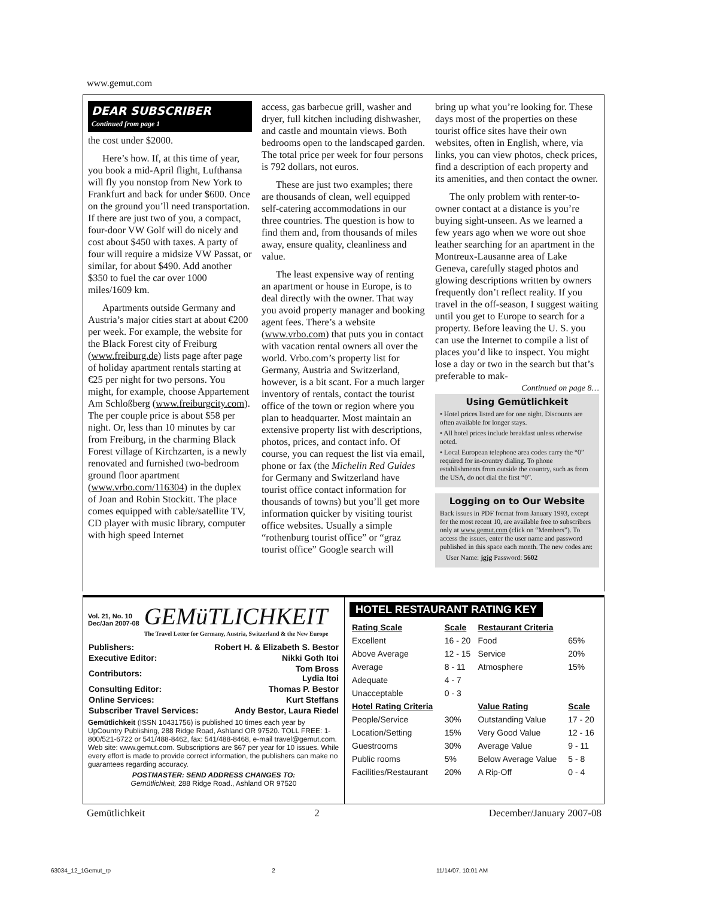www.gemut.com
DEAR SUBSCRIBER
Continued from page 1
the cost under $2000.
Here’s how. If, at this time of year, you book a mid-April flight, Lufthansa will fly you nonstop from New York to Frankfurt and back for under $600. Once on the ground you’ll need transportation. If there are just two of you, a compact, four-door VW Golf will do nicely and cost about $450 with taxes. A party of four will require a midsize VW Passat, or similar, for about $490. Add another $350 to fuel the car over 1000 miles/1609 km.
Apartments outside Germany and Austria’s major cities start at about €200 per week. For example, the website for the Black Forest city of Freiburg (www.freiburg.de) lists page after page of holiday apartment rentals starting at €25 per night for two persons. You might, for example, choose Appartement Am Schloßberg (www.freiburgcity.com). The per couple price is about $58 per night. Or, less than 10 minutes by car from Freiburg, in the charming Black Forest village of Kirchzarten, is a newly renovated and furnished two-bedroom ground floor apartment (www.vrbo.com/116304) in the duplex of Joan and Robin Stockitt. The place comes equipped with cable/satellite TV, CD player with music library, computer with high speed Internet
access, gas barbecue grill, washer and dryer, full kitchen including dishwasher, and castle and mountain views. Both bedrooms open to the landscaped garden. The total price per week for four persons is 792 dollars, not euros.
These are just two examples; there are thousands of clean, well equipped self-catering accommodations in our three countries. The question is how to find them and, from thousands of miles away, ensure quality, cleanliness and value.
The least expensive way of renting an apartment or house in Europe, is to deal directly with the owner. That way you avoid property manager and booking agent fees. There’s a website (www.vrbo.com) that puts you in contact with vacation rental owners all over the world. Vrbo.com’s property list for Germany, Austria and Switzerland, however, is a bit scant. For a much larger inventory of rentals, contact the tourist office of the town or region where you plan to headquarter. Most maintain an extensive property list with descriptions, photos, prices, and contact info. Of course, you can request the list via email, phone or fax (the Michelin Red Guides for Germany and Switzerland have tourist office contact information for thousands of towns) but you’ll get more information quicker by visiting tourist office websites. Usually a simple “rothenburg tourist office” or “graz tourist office” Google search will
bring up what you’re looking for. These days most of the properties on these tourist office sites have their own websites, often in English, where, via links, you can view photos, check prices, find a description of each property and its amenities, and then contact the owner.
The only problem with renter-to-owner contact at a distance is you’re buying sight-unseen. As we learned a few years ago when we wore out shoe leather searching for an apartment in the Montreux-Lausanne area of Lake Geneva, carefully staged photos and glowing descriptions written by owners frequently don’t reflect reality. If you travel in the off-season, I suggest waiting until you get to Europe to search for a property. Before leaving the U. S. you can use the Internet to compile a list of places you’d like to inspect. You might lose a day or two in the search but that’s preferable to mak-
Continued on page 8…
Using Gemütlichkeit
• Hotel prices listed are for one night. Discounts are often available for longer stays.
• All hotel prices include breakfast unless otherwise noted.
• Local European telephone area codes carry the “0” required for in-country dialing. To phone establishments from outside the country, such as from the USA, do not dial the first “0”.
Logging on to Our Website
Back issues in PDF format from January 1993, except for the most recent 10, are available free to subscribers only at www.gemut.com (click on “Members”). To access the issues, enter the user name and password published in this space each month. The new codes are:
User Name: jgjg Password: 5602
Vol. 21, No. 10
Dec/Jan 2007-08
GEMüTLICHKEIT
The Travel Letter for Germany, Austria, Switzerland & the New Europe
| Publishers: | Robert H. & Elizabeth S. Bestor |
| Executive Editor: | Nikki Goth Itoi |
| Contributors: | Tom Bross Lydia Itoi |
| Consulting Editor: | Thomas P. Bestor |
| Online Services: | Kurt Steffans |
| Subscriber Travel Services: | Andy Bestor, Laura Riedel |
Gemütlichkeit (ISSN 10431756) is published 10 times each year by UpCountry Publishing, 288 Ridge Road, Ashland OR 97520. TOLL FREE: 1-800/521-6722 or 541/488-8462, fax: 541/488-8468, e-mail travel@gemut.com. Web site: www.gemut.com. Subscriptions are $67 per year for 10 issues. While every effort is made to provide correct information, the publishers can make no guarantees regarding accuracy.
POSTMASTER: SEND ADDRESS CHANGES TO:
Gemütlichkeit, 288 Ridge Road., Ashland OR 97520
HOTEL RESTAURANT RATING KEY
| Rating Scale | Scale | Restaurant Criteria | |
| --- | --- | --- | --- |
| Excellent | 16 - 20 | Food | 65% |
| Above Average | 12 - 15 | Service | 20% |
| Average | 8 - 11 | Atmosphere | 15% |
| Adequate | 4 - 7 | | |
| Unacceptable | 0 - 3 | | |
| Hotel Rating Criteria | | Value Rating | Scale |
| People/Service | 30% | Outstanding Value | 17 - 20 |
| Location/Setting | 15% | Very Good Value | 12 - 16 |
| Guestrooms | 30% | Average Value | 9 - 11 |
| Public rooms | 5% | Below Average Value | 5 - 8 |
| Facilities/Restaurant | 20% | A Rip-Off | 0 - 4 |
Gemütlichkeit 2 December/January 2007-08
63034_12_1Gemut_rp 2 11/14/07, 10:01 AM